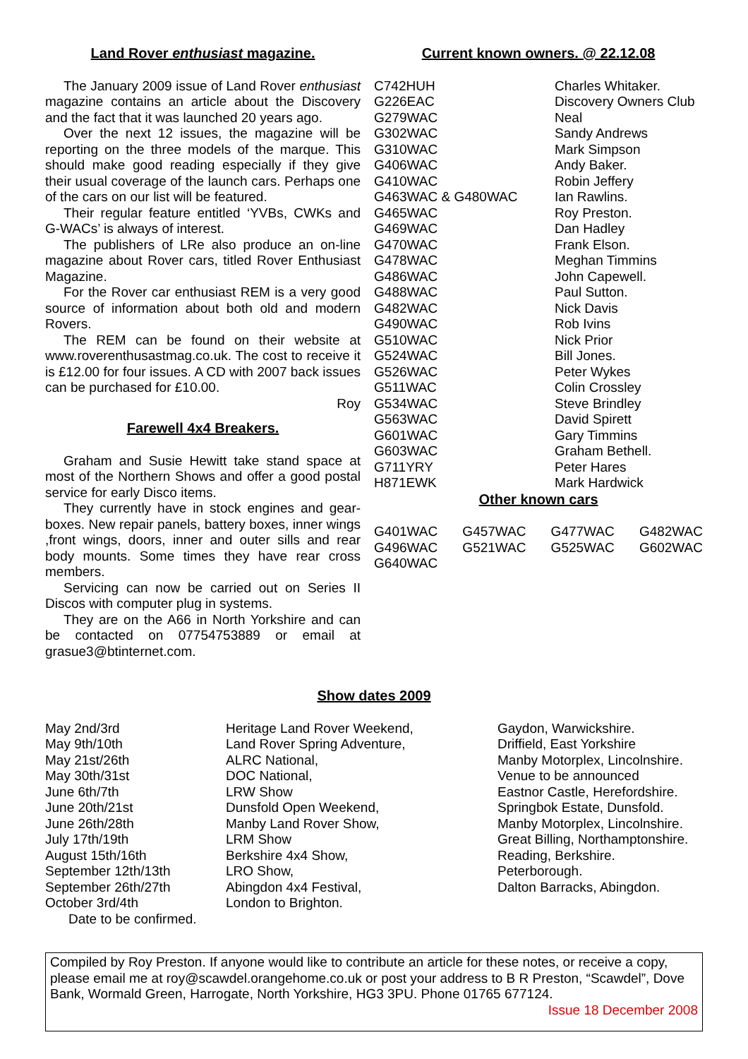Land Rover enthusiast magazine.
The January 2009 issue of Land Rover enthusiast magazine contains an article about the Discovery and the fact that it was launched 20 years ago.
Over the next 12 issues, the magazine will be reporting on the three models of the marque. This should make good reading especially if they give their usual coverage of the launch cars. Perhaps one of the cars on our list will be featured.
Their regular feature entitled ‘YVBs, CWKs and G-WACs’ is always of interest.
The publishers of LRe also produce an on-line magazine about Rover cars, titled Rover Enthusiast Magazine.
For the Rover car enthusiast REM is a very good source of information about both old and modern Rovers.
The REM can be found on their website at www.roverenthusastmag.co.uk. The cost to receive it is £12.00 for four issues. A CD with 2007 back issues can be purchased for £10.00.
Roy
Farewell 4x4 Breakers.
Graham and Susie Hewitt take stand space at most of the Northern Shows and offer a good postal service for early Disco items.
They currently have in stock engines and gear-boxes. New repair panels, battery boxes, inner wings ,front wings, doors, inner and outer sills and rear body mounts. Some times they have rear cross members.
Servicing can now be carried out on Series II Discos with computer plug in systems.
They are on the A66 in North Yorkshire and can be contacted on 07754753889 or email at grasue3@btinternet.com.
Current known owners. @ 22.12.08
| C742HUH | Charles Whitaker. |
| G226EAC | Discovery Owners Club |
| G279WAC | Neal |
| G302WAC | Sandy Andrews |
| G310WAC | Mark Simpson |
| G406WAC | Andy Baker. |
| G410WAC | Robin Jeffery |
| G463WAC & G480WAC | Ian Rawlins. |
| G465WAC | Roy Preston. |
| G469WAC | Dan Hadley |
| G470WAC | Frank Elson. |
| G478WAC | Meghan Timmins |
| G486WAC | John Capewell. |
| G488WAC | Paul Sutton. |
| G482WAC | Nick Davis |
| G490WAC | Rob Ivins |
| G510WAC | Nick Prior |
| G524WAC | Bill Jones. |
| G526WAC | Peter Wykes |
| G511WAC | Colin Crossley |
| G534WAC | Steve Brindley |
| G563WAC | David Spirett |
| G601WAC | Gary Timmins |
| G603WAC | Graham Bethell. |
| G711YRY | Peter Hares |
| H871EWK | Mark Hardwick |
Other known cars
G401WAC G457WAC G477WAC G482WAC G496WAC G521WAC G525WAC G602WAC G640WAC
Show dates 2009
| May 2nd/3rd | Heritage Land Rover Weekend, | Gaydon, Warwickshire. |
| May 9th/10th | Land Rover Spring Adventure, | Driffield, East Yorkshire |
| May 21st/26th | ALRC National, | Manby Motorplex, Lincolnshire. |
| May 30th/31st | DOC National, | Venue to be announced |
| June 6th/7th | LRW Show | Eastnor Castle, Herefordshire. |
| June 20th/21st | Dunsfold Open Weekend, | Springbok Estate, Dunsfold. |
| June 26th/28th | Manby Land Rover Show, | Manby Motorplex, Lincolnshire. |
| July 17th/19th | LRM Show | Great Billing, Northamptonshire. |
| August 15th/16th | Berkshire 4x4 Show, | Reading, Berkshire. |
| September 12th/13th | LRO Show, | Peterborough. |
| September 26th/27th | Abingdon 4x4 Festival, | Dalton Barracks, Abingdon. |
| October 3rd/4th | London to Brighton. | |
Date to be confirmed.
Compiled by Roy Preston. If anyone would like to contribute an article for these notes, or receive a copy, please email me at roy@scawdel.orangehome.co.uk or post your address to B R Preston, “Scawdel”, Dove Bank, Wormald Green, Harrogate, North Yorkshire, HG3 3PU. Phone 01765 677124.
Issue 18 December 2008